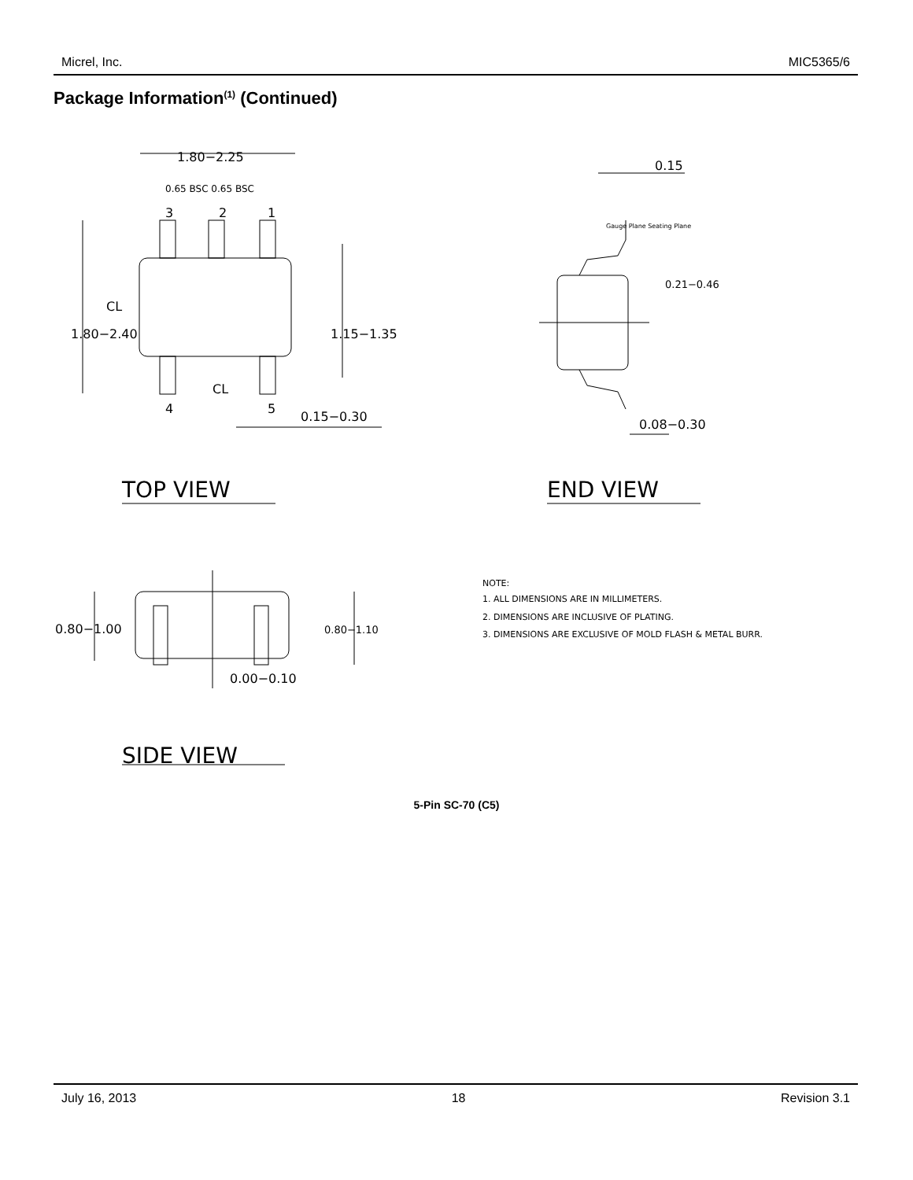Micrel, Inc. MIC5365/6
Package Information<sup>(1)</sup> (Continued)
1.80−2.25
0.65 BSC 0.65 BSC
3
2
1
4
5
CL
CL
1.80−2.40
1.15−1.35
0.15−0.30
0.15
Gauge Plane Seating Plane
0.21−0.46
0.08−0.30
TOP VIEW
END VIEW
0.80−1.00
0.80−1.10
0.00−0.10
SIDE VIEW
NOTE:
1. ALL DIMENSIONS ARE IN MILLIMETERS.
2. DIMENSIONS ARE INCLUSIVE OF PLATING.
3. DIMENSIONS ARE EXCLUSIVE OF MOLD FLASH & METAL BURR.
5-Pin SC-70 (C5)
July 16, 2013 18 Revision 3.1